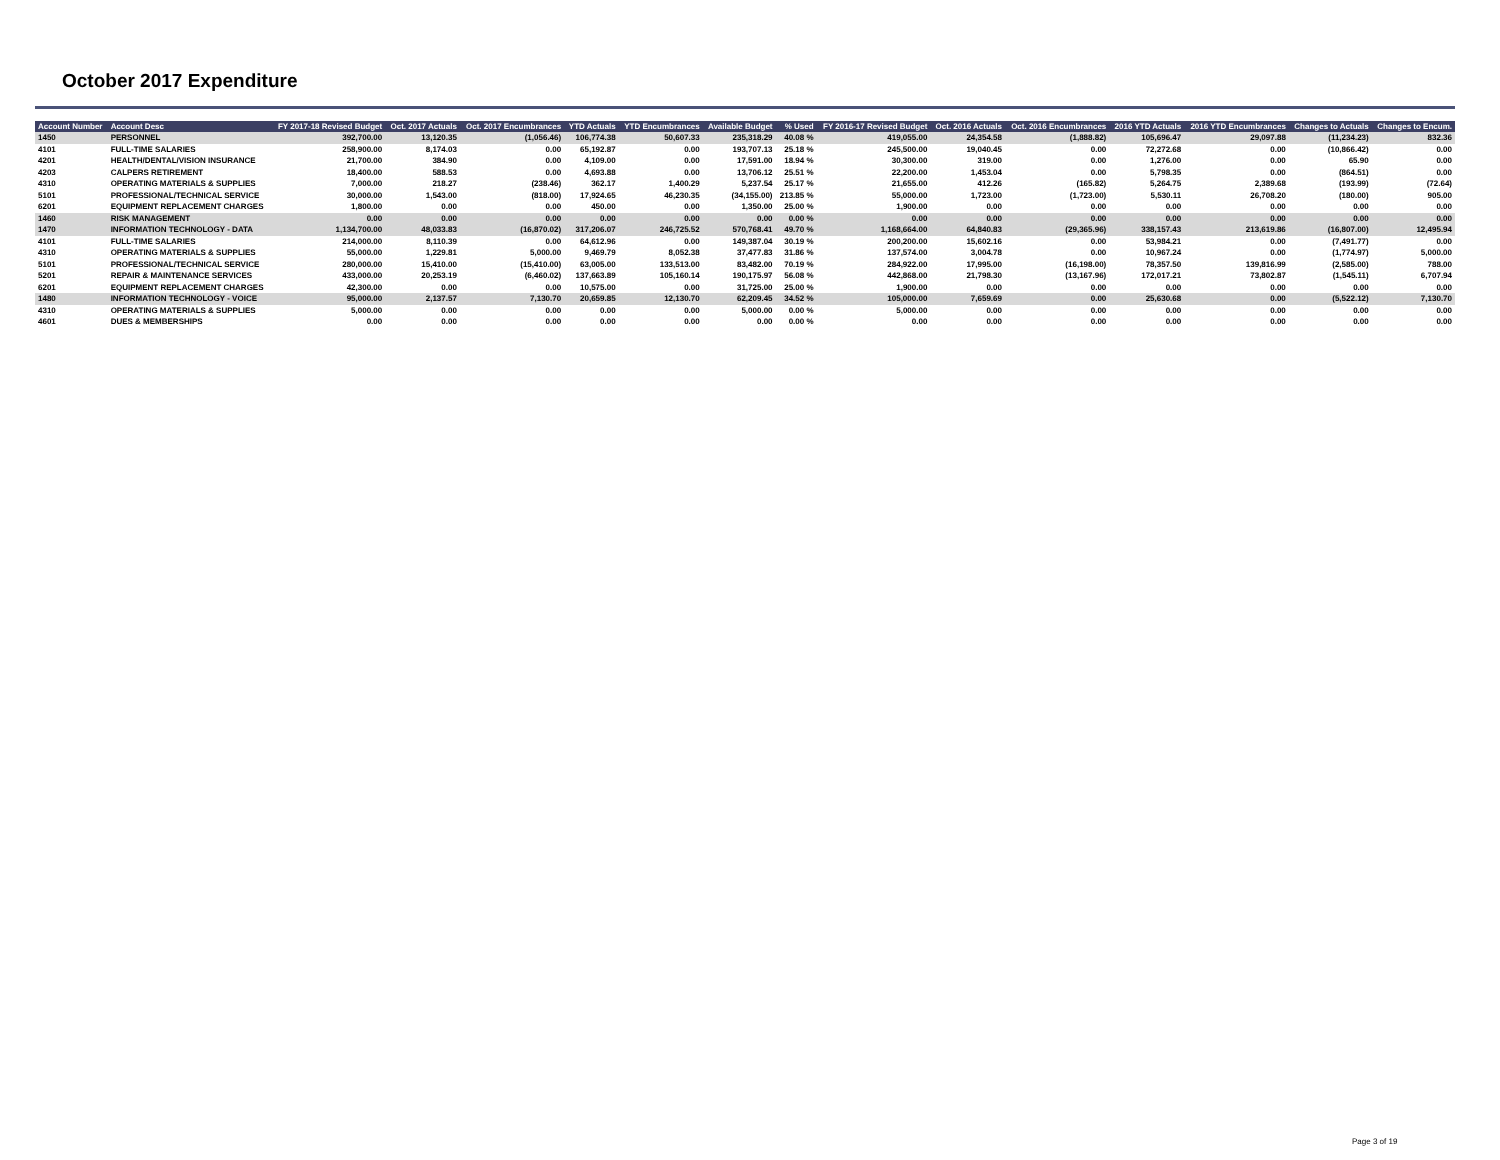October 2017 Expenditure
| Account Number | Account Desc | FY 2017-18 Revised Budget | Oct. 2017 Actuals | Oct. 2017 Encumbrances | YTD Actuals | YTD Encumbrances | Available Budget | % Used | FY 2016-17 Revised Budget | Oct. 2016 Actuals | Oct. 2016 Encumbrances | 2016 YTD Actuals | 2016 YTD Encumbrances | Changes to Actuals | Changes to Encum. |
| --- | --- | --- | --- | --- | --- | --- | --- | --- | --- | --- | --- | --- | --- | --- | --- |
| 1450 | PERSONNEL | 392,700.00 | 13,120.35 | (1,056.46) | 106,774.38 | 50,607.33 | 235,318.29 | 40.08 % | 419,055.00 | 24,354.58 | (1,888.82) | 105,696.47 | 29,097.88 | (11,234.23) | 832.36 |
| 4101 | FULL-TIME SALARIES | 258,900.00 | 8,174.03 | 0.00 | 65,192.87 | 0.00 | 193,707.13 | 25.18 % | 245,500.00 | 19,040.45 | 0.00 | 72,272.68 | 0.00 | (10,866.42) | 0.00 |
| 4201 | HEALTH/DENTAL/VISION INSURANCE | 21,700.00 | 384.90 | 0.00 | 4,109.00 | 0.00 | 17,591.00 | 18.94 % | 30,300.00 | 319.00 | 0.00 | 1,276.00 | 0.00 | 65.90 | 0.00 |
| 4203 | CALPERS RETIREMENT | 18,400.00 | 588.53 | 0.00 | 4,693.88 | 0.00 | 13,706.12 | 25.51 % | 22,200.00 | 1,453.04 | 0.00 | 5,798.35 | 0.00 | (864.51) | 0.00 |
| 4310 | OPERATING MATERIALS & SUPPLIES | 7,000.00 | 218.27 | (238.46) | 362.17 | 1,400.29 | 5,237.54 | 25.17 % | 21,655.00 | 412.26 | (165.82) | 5,264.75 | 2,389.68 | (193.99) | (72.64) |
| 5101 | PROFESSIONAL/TECHNICAL SERVICE | 30,000.00 | 1,543.00 | (818.00) | 17,924.65 | 46,230.35 | (34,155.00) | 213.85 % | 55,000.00 | 1,723.00 | (1,723.00) | 5,530.11 | 26,708.20 | (180.00) | 905.00 |
| 6201 | EQUIPMENT REPLACEMENT CHARGES | 1,800.00 | 0.00 | 0.00 | 450.00 | 0.00 | 1,350.00 | 25.00 % | 1,900.00 | 0.00 | 0.00 | 0.00 | 0.00 | 0.00 | 0.00 |
| 1460 | RISK MANAGEMENT | 0.00 | 0.00 | 0.00 | 0.00 | 0.00 | 0.00 | 0.00 % | 0.00 | 0.00 | 0.00 | 0.00 | 0.00 | 0.00 | 0.00 |
| 1470 | INFORMATION TECHNOLOGY - DATA | 1,134,700.00 | 48,033.83 | (16,870.02) | 317,206.07 | 246,725.52 | 570,768.41 | 49.70 % | 1,168,664.00 | 64,840.83 | (29,365.96) | 338,157.43 | 213,619.86 | (16,807.00) | 12,495.94 |
| 4101 | FULL-TIME SALARIES | 214,000.00 | 8,110.39 | 0.00 | 64,612.96 | 0.00 | 149,387.04 | 30.19 % | 200,200.00 | 15,602.16 | 0.00 | 53,984.21 | 0.00 | (7,491.77) | 0.00 |
| 4310 | OPERATING MATERIALS & SUPPLIES | 55,000.00 | 1,229.81 | 5,000.00 | 9,469.79 | 8,052.38 | 37,477.83 | 31.86 % | 137,574.00 | 3,004.78 | 0.00 | 10,967.24 | 0.00 | (1,774.97) | 5,000.00 |
| 5101 | PROFESSIONAL/TECHNICAL SERVICE | 280,000.00 | 15,410.00 | (15,410.00) | 63,005.00 | 133,513.00 | 83,482.00 | 70.19 % | 284,922.00 | 17,995.00 | (16,198.00) | 78,357.50 | 139,816.99 | (2,585.00) | 788.00 |
| 5201 | REPAIR & MAINTENANCE SERVICES | 433,000.00 | 20,253.19 | (6,460.02) | 137,663.89 | 105,160.14 | 190,175.97 | 56.08 % | 442,868.00 | 21,798.30 | (13,167.96) | 172,017.21 | 73,802.87 | (1,545.11) | 6,707.94 |
| 6201 | EQUIPMENT REPLACEMENT CHARGES | 42,300.00 | 0.00 | 0.00 | 10,575.00 | 0.00 | 31,725.00 | 25.00 % | 1,900.00 | 0.00 | 0.00 | 0.00 | 0.00 | 0.00 | 0.00 |
| 1480 | INFORMATION TECHNOLOGY - VOICE | 95,000.00 | 2,137.57 | 7,130.70 | 20,659.85 | 12,130.70 | 62,209.45 | 34.52 % | 105,000.00 | 7,659.69 | 0.00 | 25,630.68 | 0.00 | (5,522.12) | 7,130.70 |
| 4310 | OPERATING MATERIALS & SUPPLIES | 5,000.00 | 0.00 | 0.00 | 0.00 | 0.00 | 5,000.00 | 0.00 % | 5,000.00 | 0.00 | 0.00 | 0.00 | 0.00 | 0.00 | 0.00 |
| 4601 | DUES & MEMBERSHIPS | 0.00 | 0.00 | 0.00 | 0.00 | 0.00 | 0.00 | 0.00 % | 0.00 | 0.00 | 0.00 | 0.00 | 0.00 | 0.00 | 0.00 |
Page 3 of 19